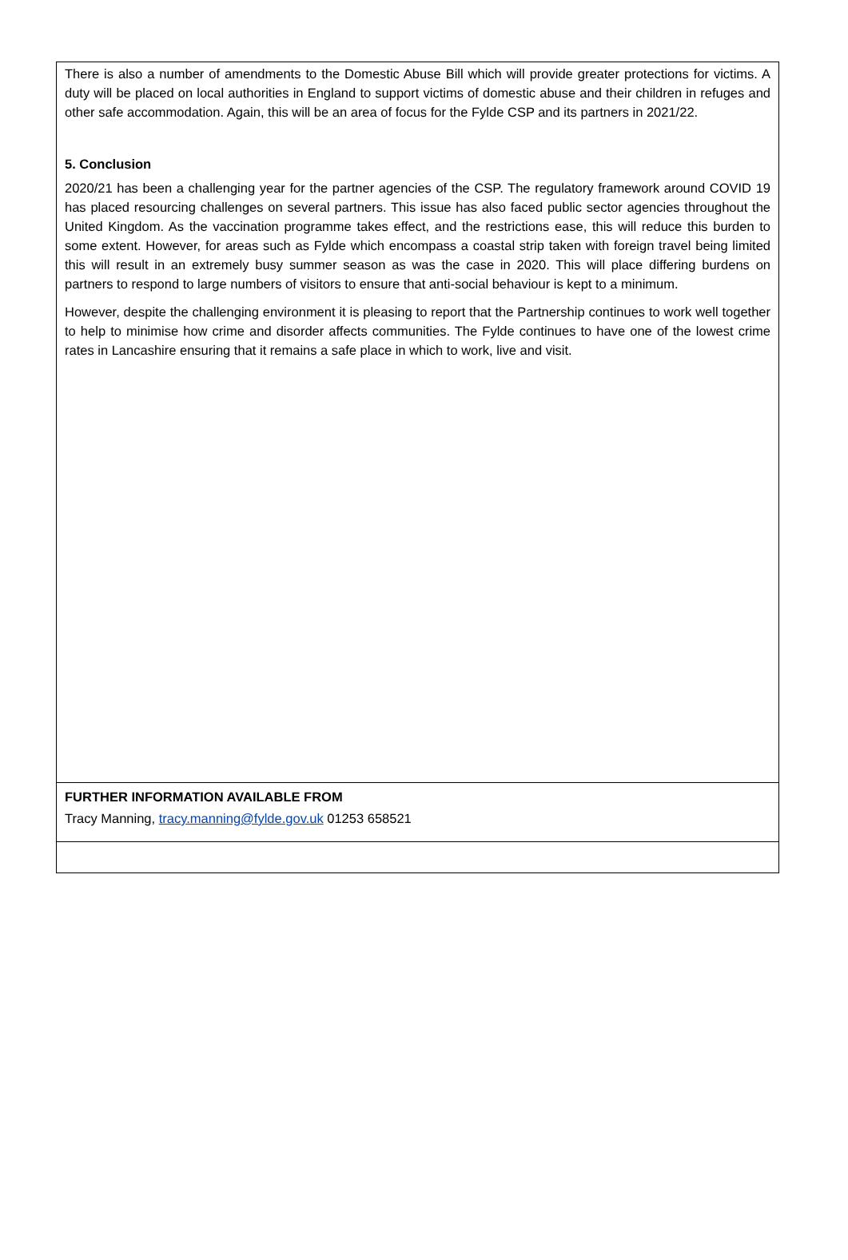There is also a number of amendments to the Domestic Abuse Bill which will provide greater protections for victims. A duty will be placed on local authorities in England to support victims of domestic abuse and their children in refuges and other safe accommodation. Again, this will be an area of focus for the Fylde CSP and its partners in 2021/22.
5. Conclusion
2020/21 has been a challenging year for the partner agencies of the CSP. The regulatory framework around COVID 19 has placed resourcing challenges on several partners. This issue has also faced public sector agencies throughout the United Kingdom. As the vaccination programme takes effect, and the restrictions ease, this will reduce this burden to some extent. However, for areas such as Fylde which encompass a coastal strip taken with foreign travel being limited this will result in an extremely busy summer season as was the case in 2020. This will place differing burdens on partners to respond to large numbers of visitors to ensure that anti-social behaviour is kept to a minimum.
However, despite the challenging environment it is pleasing to report that the Partnership continues to work well together to help to minimise how crime and disorder affects communities. The Fylde continues to have one of the lowest crime rates in Lancashire ensuring that it remains a safe place in which to work, live and visit.
FURTHER INFORMATION AVAILABLE FROM
Tracy Manning, tracy.manning@fylde.gov.uk 01253 658521